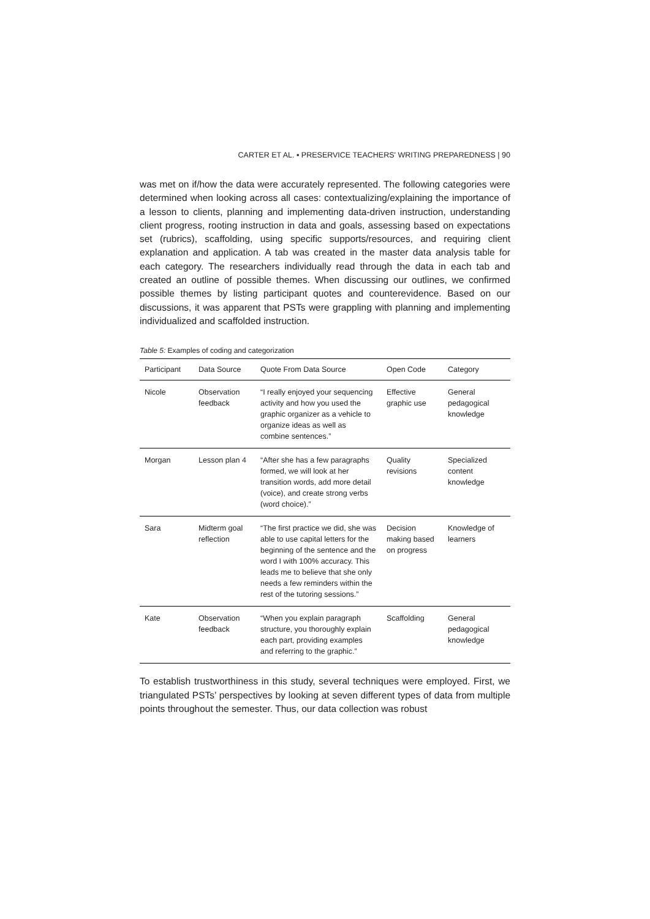CARTER ET AL. ▪ PRESERVICE TEACHERS' WRITING PREPAREDNESS | 90
was met on if/how the data were accurately represented. The following categories were determined when looking across all cases: contextualizing/explaining the importance of a lesson to clients, planning and implementing data-driven instruction, understanding client progress, rooting instruction in data and goals, assessing based on expectations set (rubrics), scaffolding, using specific supports/resources, and requiring client explanation and application. A tab was created in the master data analysis table for each category. The researchers individually read through the data in each tab and created an outline of possible themes. When discussing our outlines, we confirmed possible themes by listing participant quotes and counterevidence. Based on our discussions, it was apparent that PSTs were grappling with planning and implementing individualized and scaffolded instruction.
Table 5: Examples of coding and categorization
| Participant | Data Source | Quote From Data Source | Open Code | Category |
| --- | --- | --- | --- | --- |
| Nicole | Observation feedback | “I really enjoyed your sequencing activity and how you used the graphic organizer as a vehicle to organize ideas as well as combine sentences.” | Effective graphic use | General pedagogical knowledge |
| Morgan | Lesson plan 4 | “After she has a few paragraphs formed, we will look at her transition words, add more detail (voice), and create strong verbs (word choice).” | Quality revisions | Specialized content knowledge |
| Sara | Midterm goal reflection | “The first practice we did, she was able to use capital letters for the beginning of the sentence and the word I with 100% accuracy. This leads me to believe that she only needs a few reminders within the rest of the tutoring sessions.” | Decision making based on progress | Knowledge of learners |
| Kate | Observation feedback | “When you explain paragraph structure, you thoroughly explain each part, providing examples and referring to the graphic.” | Scaffolding | General pedagogical knowledge |
To establish trustworthiness in this study, several techniques were employed. First, we triangulated PSTs’ perspectives by looking at seven different types of data from multiple points throughout the semester. Thus, our data collection was robust